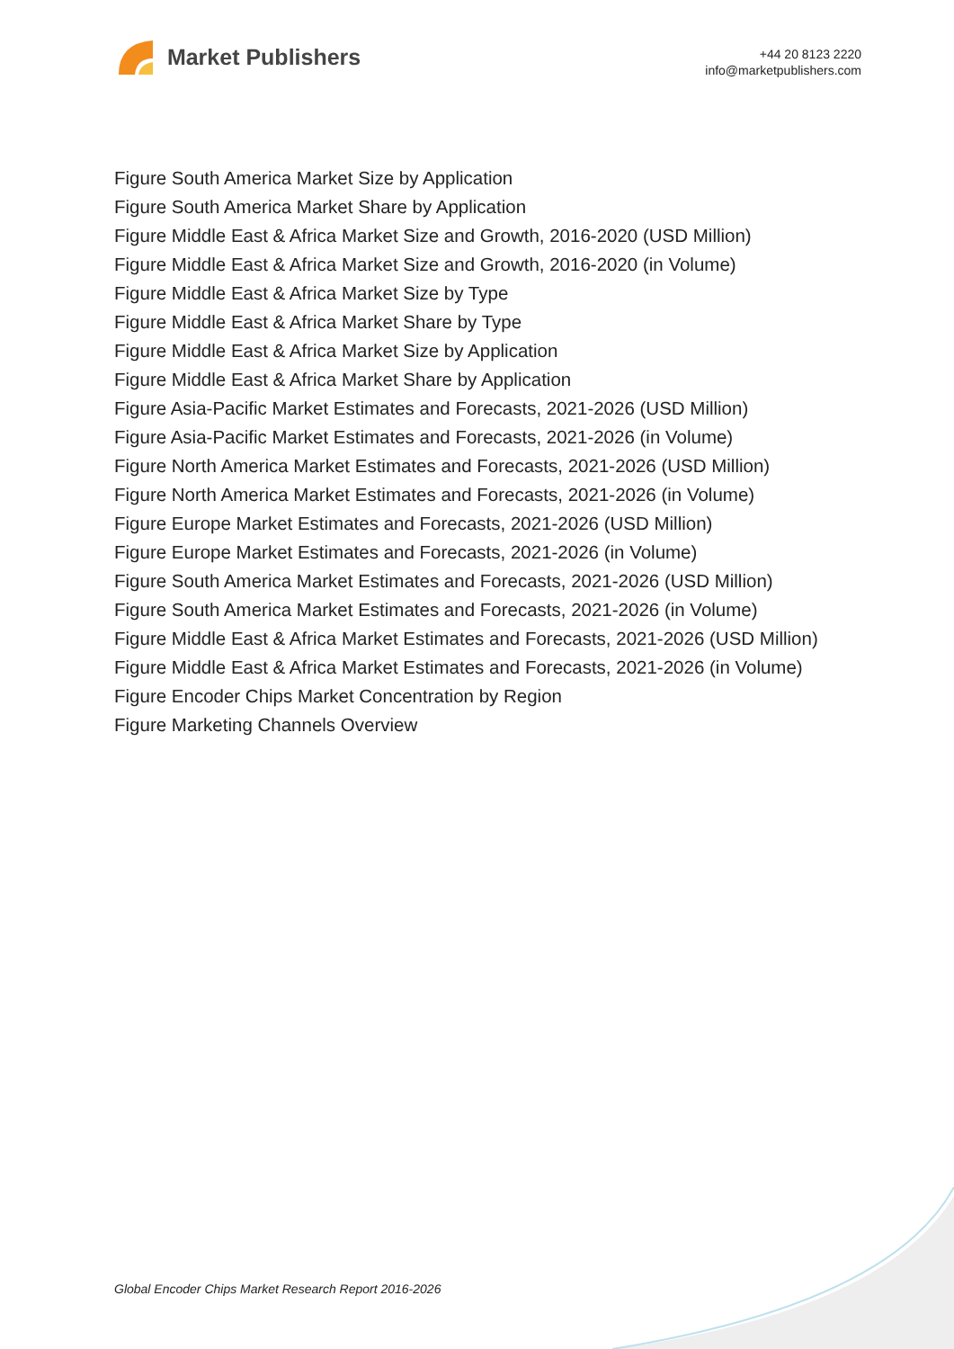Market Publishers
+44 20 8123 2220
info@marketpublishers.com
Figure South America Market Size by Application
Figure South America Market Share by Application
Figure Middle East & Africa Market Size and Growth, 2016-2020 (USD Million)
Figure Middle East & Africa Market Size and Growth, 2016-2020 (in Volume)
Figure Middle East & Africa Market Size by Type
Figure Middle East & Africa Market Share by Type
Figure Middle East & Africa Market Size by Application
Figure Middle East & Africa Market Share by Application
Figure Asia-Pacific Market Estimates and Forecasts, 2021-2026 (USD Million)
Figure Asia-Pacific Market Estimates and Forecasts, 2021-2026 (in Volume)
Figure North America Market Estimates and Forecasts, 2021-2026 (USD Million)
Figure North America Market Estimates and Forecasts, 2021-2026 (in Volume)
Figure Europe Market Estimates and Forecasts, 2021-2026 (USD Million)
Figure Europe Market Estimates and Forecasts, 2021-2026 (in Volume)
Figure South America Market Estimates and Forecasts, 2021-2026 (USD Million)
Figure South America Market Estimates and Forecasts, 2021-2026 (in Volume)
Figure Middle East & Africa Market Estimates and Forecasts, 2021-2026 (USD Million)
Figure Middle East & Africa Market Estimates and Forecasts, 2021-2026 (in Volume)
Figure Encoder Chips Market Concentration by Region
Figure Marketing Channels Overview
Global Encoder Chips Market Research Report 2016-2026